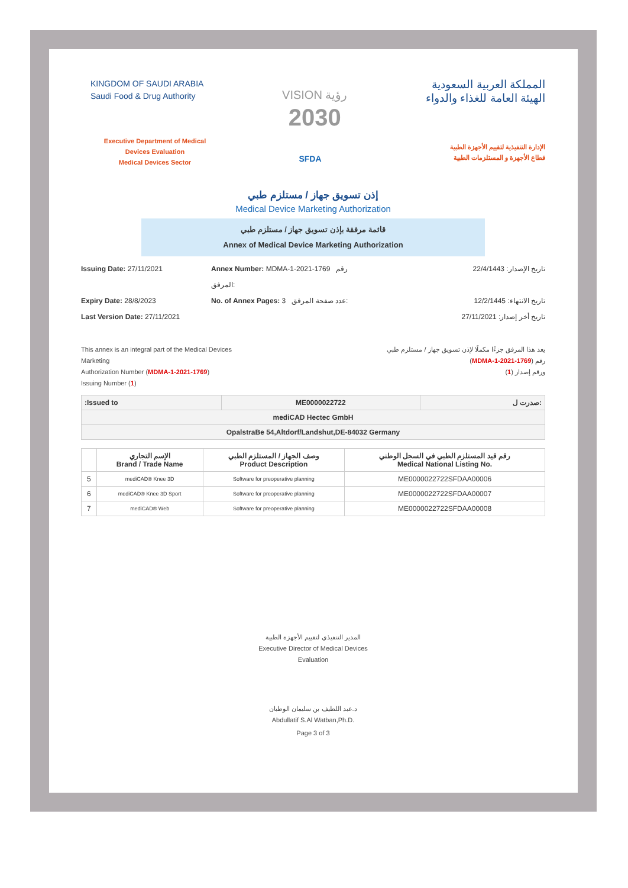KINGDOM OF SAUDI ARABIA
Saudi Food & Drug Authority
VISION رؤية
2030
المملكة العربية السعودية
الهيئة العامة للغذاء والدواء
Executive Department of Medical
Devices Evaluation
Medical Devices Sector
SFDA
الإدارة التنفيذية لتقييم الأجهزة الطبية
قطاع الأجهزة و المستلزمات الطبية
إذن تسويق جهاز / مستلزم طبي
Medical Device Marketing Authorization
قائمة مرفقة بإذن تسويق جهاز / مستلزم طبي
Annex of Medical Device Marketing Authorization
Issuing Date: 27/11/2021
Annex Number: MDMA-1-2021-1769 رقم المرفق:
تاريخ الإصدار: 22/4/1443
Expiry Date: 28/8/2023
No. of Annex Pages: 3 عدد صفحة المرفق:
تاريخ الانتهاء: 12/2/1445
Last Version Date: 27/11/2021
تاريخ أخر إصدار: 27/11/2021
This annex is an integral part of the Medical Devices
Marketing
Authorization Number (MDMA-1-2021-1769)
Issuing Number (1)
يعد هذا المرفق جزءًا مكملًا لإذن تسويق جهاز / مستلزم طبي
رقم (MDMA-1-2021-1769)
ورقم إصدار (1)
| :Issued to | ME0000022722 | صدرت ل: |
| mediCAD Hectec GmbH | | |
| OpalstraBe 54,Altdorf/Landshut,DE-84032 Germany | | |
| | الإسم التجاري Brand / Trade Name | وصف الجهاز / المستلزم الطبي Product Description | رقم قيد المستلزم الطبي في السجل الوطني Medical National Listing No. |
| --- | --- | --- | --- |
| 5 | mediCAD® Knee 3D | Software for preoperative planning | ME0000022722SFDAA00006 |
| 6 | mediCAD® Knee 3D Sport | Software for preoperative planning | ME0000022722SFDAA00007 |
| 7 | mediCAD® Web | Software for preoperative planning | ME0000022722SFDAA00008 |
المدير التنفيذي لتقييم الأجهزة الطبية
Executive Director of Medical Devices
Evaluation
د.عبد اللطيف بن سليمان الوطبان
Abdullatif S.Al Watban,Ph.D.
Page 3 of 3